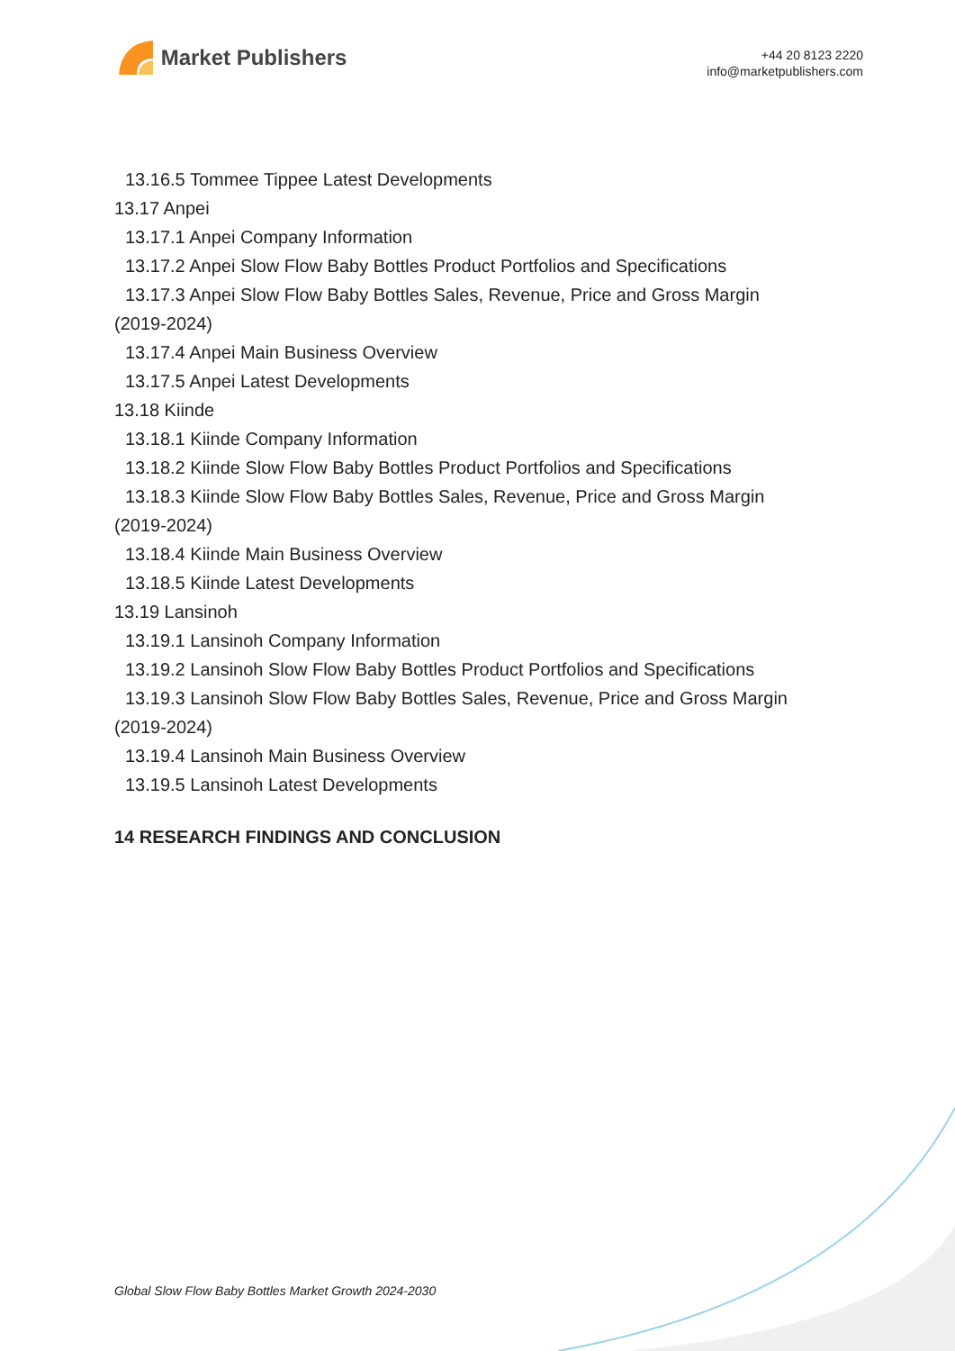Market Publishers
+44 20 8123 2220
info@marketpublishers.com
13.16.5 Tommee Tippee Latest Developments
13.17 Anpei
13.17.1 Anpei Company Information
13.17.2 Anpei Slow Flow Baby Bottles Product Portfolios and Specifications
13.17.3 Anpei Slow Flow Baby Bottles Sales, Revenue, Price and Gross Margin
(2019-2024)
13.17.4 Anpei Main Business Overview
13.17.5 Anpei Latest Developments
13.18 Kiinde
13.18.1 Kiinde Company Information
13.18.2 Kiinde Slow Flow Baby Bottles Product Portfolios and Specifications
13.18.3 Kiinde Slow Flow Baby Bottles Sales, Revenue, Price and Gross Margin
(2019-2024)
13.18.4 Kiinde Main Business Overview
13.18.5 Kiinde Latest Developments
13.19 Lansinoh
13.19.1 Lansinoh Company Information
13.19.2 Lansinoh Slow Flow Baby Bottles Product Portfolios and Specifications
13.19.3 Lansinoh Slow Flow Baby Bottles Sales, Revenue, Price and Gross Margin
(2019-2024)
13.19.4 Lansinoh Main Business Overview
13.19.5 Lansinoh Latest Developments
14 RESEARCH FINDINGS AND CONCLUSION
Global Slow Flow Baby Bottles Market Growth 2024-2030